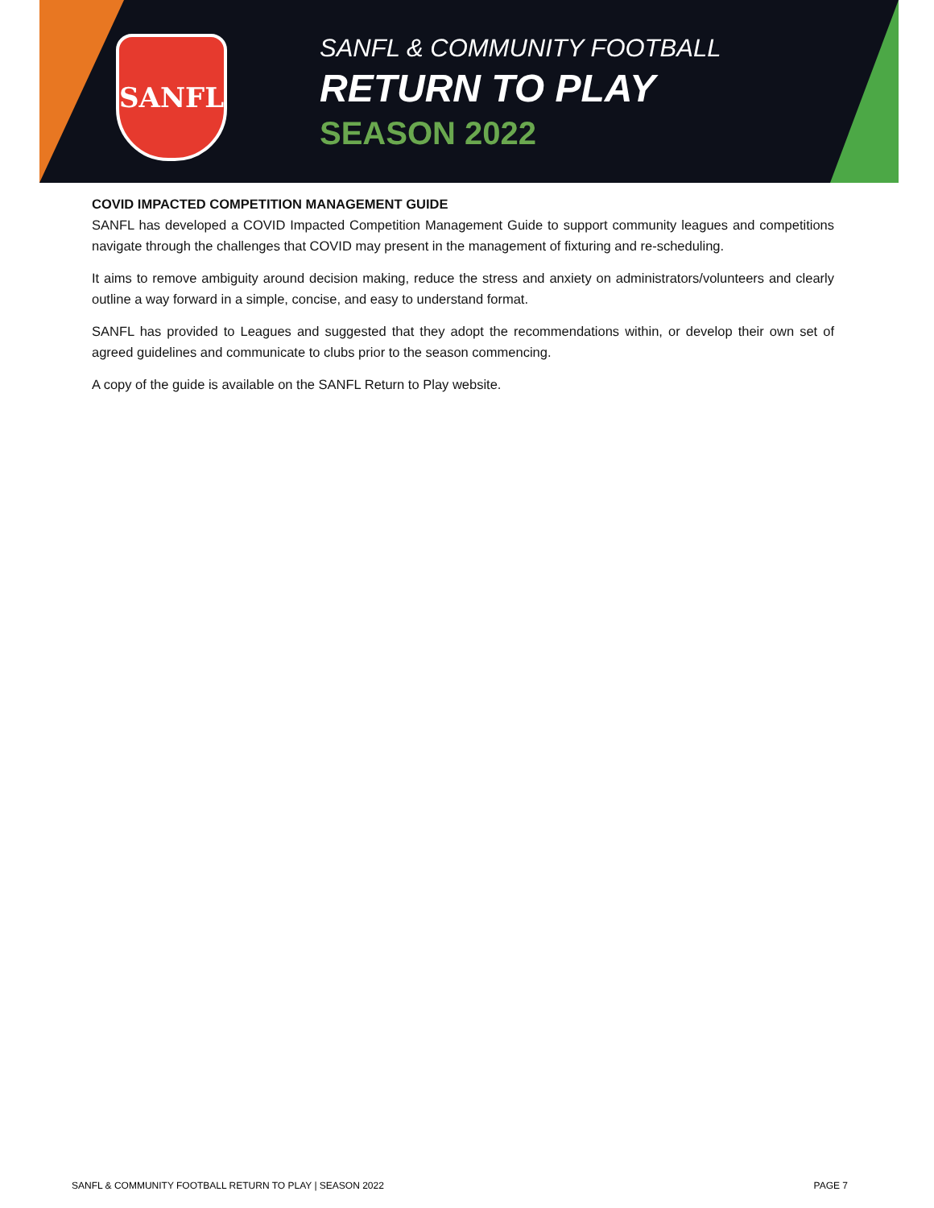SANFL
SANFL & COMMUNITY FOOTBALL
RETURN TO PLAY
SEASON 2022
COVID IMPACTED COMPETITION MANAGEMENT GUIDE
SANFL has developed a COVID Impacted Competition Management Guide to support community leagues and competitions navigate through the challenges that COVID may present in the management of fixturing and re-scheduling.
It aims to remove ambiguity around decision making, reduce the stress and anxiety on administrators/volunteers and clearly outline a way forward in a simple, concise, and easy to understand format.
SANFL has provided to Leagues and suggested that they adopt the recommendations within, or develop their own set of agreed guidelines and communicate to clubs prior to the season commencing.
A copy of the guide is available on the SANFL Return to Play website.
SANFL & COMMUNITY FOOTBALL RETURN TO PLAY | SEASON 2022 PAGE 7